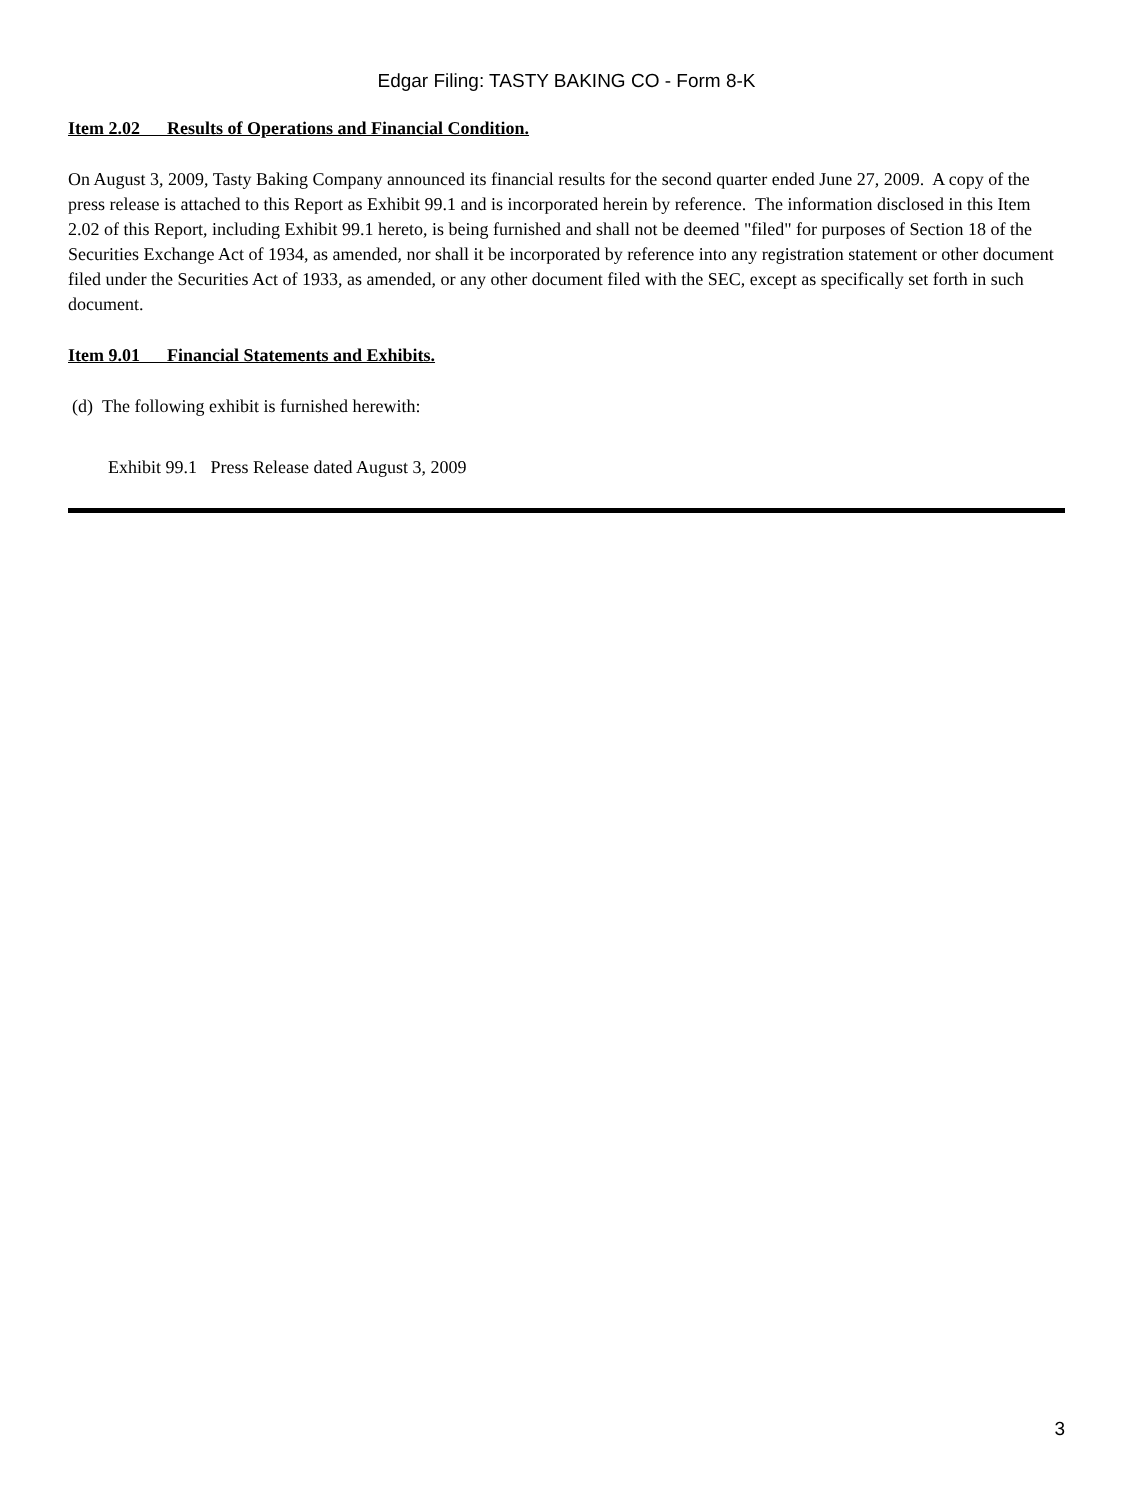Edgar Filing: TASTY BAKING CO - Form 8-K
Item 2.02 Results of Operations and Financial Condition.
On August 3, 2009, Tasty Baking Company announced its financial results for the second quarter ended June 27, 2009. A copy of the press release is attached to this Report as Exhibit 99.1 and is incorporated herein by reference. The information disclosed in this Item 2.02 of this Report, including Exhibit 99.1 hereto, is being furnished and shall not be deemed "filed" for purposes of Section 18 of the Securities Exchange Act of 1934, as amended, nor shall it be incorporated by reference into any registration statement or other document filed under the Securities Act of 1933, as amended, or any other document filed with the SEC, except as specifically set forth in such document.
Item 9.01 Financial Statements and Exhibits.
(d) The following exhibit is furnished herewith:
Exhibit 99.1 Press Release dated August 3, 2009
3